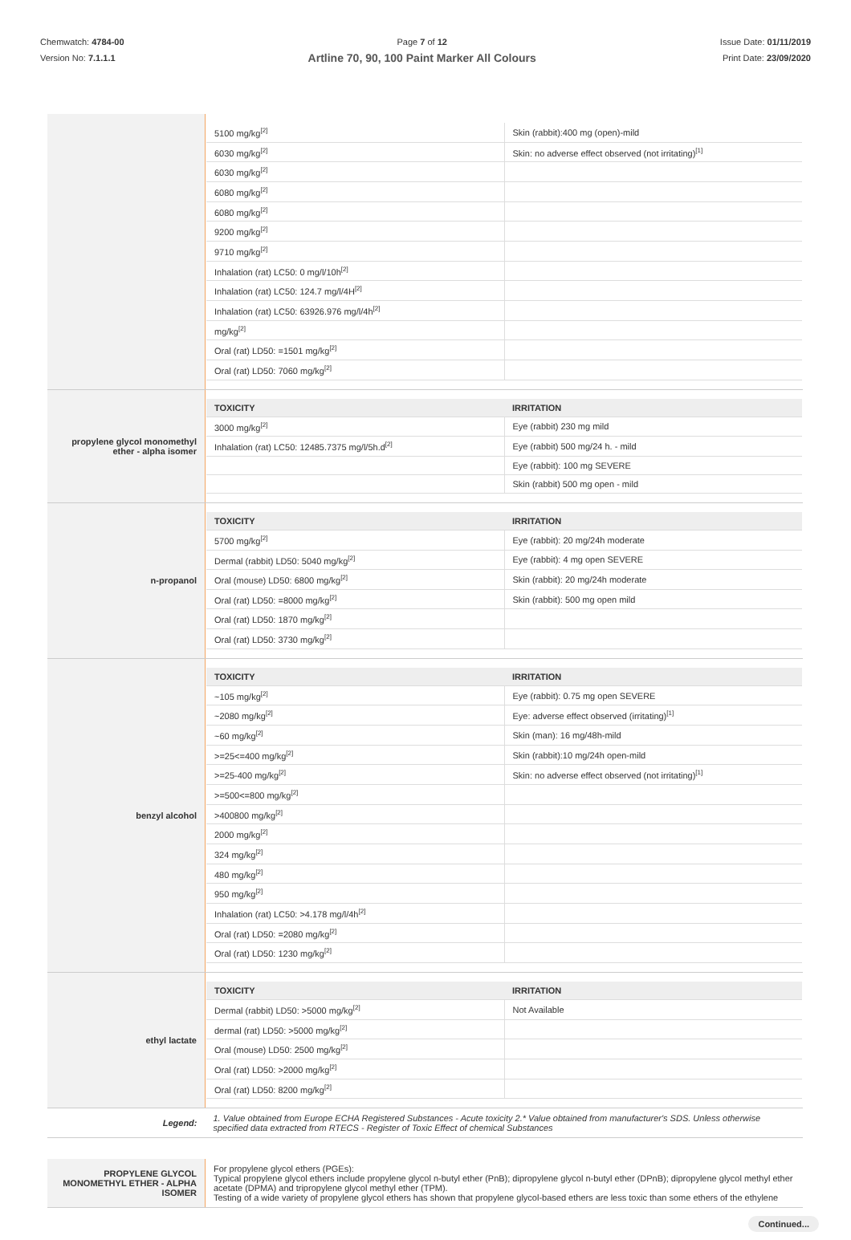Chemwatch: 4784-00
Version No: 7.1.1.1
Page 7 of 12
Artline 70, 90, 100 Paint Marker All Colours
Issue Date: 01/11/2019
Print Date: 23/09/2020
| | / 5100 mg/kg<sup>[2]</sup> / Skin (rabbit):400 mg (open)-mild / / 6030 mg/kg<sup>[2]</sup> / Skin: no adverse effect observed (not irritating)<sup>[1]</sup> / / 6030 mg/kg<sup>[2]</sup> / / / 6080 mg/kg<sup>[2]</sup> / / / 6080 mg/kg<sup>[2]</sup> / / / 9200 mg/kg<sup>[2]</sup> / / / 9710 mg/kg<sup>[2]</sup> / / / Inhalation (rat) LC50: 0 mg/l/10h<sup>[2]</sup> / / / Inhalation (rat) LC50: 124.7 mg/l/4H<sup>[2]</sup> / / / Inhalation (rat) LC50: 63926.976 mg/l/4h<sup>[2]</sup> / / / mg/kg<sup>[2]</sup> / / / Oral (rat) LD50: =1501 mg/kg<sup>[2]</sup> / / / Oral (rat) LD50: 7060 mg/kg<sup>[2]</sup> / / |
| propylene glycol monomethyl ether - alpha isomer | / TOXICITY / IRRITATION / / --- / --- / / 3000 mg/kg<sup>[2]</sup> / Eye (rabbit) 230 mg mild / / Inhalation (rat) LC50: 12485.7375 mg/l/5h.d<sup>[2]</sup> / Eye (rabbit) 500 mg/24 h. - mild / / / Eye (rabbit): 100 mg SEVERE / / / Skin (rabbit) 500 mg open - mild / |
| n-propanol | / TOXICITY / IRRITATION / / --- / --- / / 5700 mg/kg<sup>[2]</sup> / Eye (rabbit): 20 mg/24h moderate / / Dermal (rabbit) LD50: 5040 mg/kg<sup>[2]</sup> / Eye (rabbit): 4 mg open SEVERE / / Oral (mouse) LD50: 6800 mg/kg<sup>[2]</sup> / Skin (rabbit): 20 mg/24h moderate / / Oral (rat) LD50: =8000 mg/kg<sup>[2]</sup> / Skin (rabbit): 500 mg open mild / / Oral (rat) LD50: 1870 mg/kg<sup>[2]</sup> / / / Oral (rat) LD50: 3730 mg/kg<sup>[2]</sup> / / |
| benzyl alcohol | / TOXICITY / IRRITATION / / --- / --- / / ~105 mg/kg<sup>[2]</sup> / Eye (rabbit): 0.75 mg open SEVERE / / ~2080 mg/kg<sup>[2]</sup> / Eye: adverse effect observed (irritating)<sup>[1]</sup> / / ~60 mg/kg<sup>[2]</sup> / Skin (man): 16 mg/48h-mild / / >=25<=400 mg/kg<sup>[2]</sup> / Skin (rabbit):10 mg/24h open-mild / / >=25-400 mg/kg<sup>[2]</sup> / Skin: no adverse effect observed (not irritating)<sup>[1]</sup> / / >=500<=800 mg/kg<sup>[2]</sup> / / / >400800 mg/kg<sup>[2]</sup> / / / 2000 mg/kg<sup>[2]</sup> / / / 324 mg/kg<sup>[2]</sup> / / / 480 mg/kg<sup>[2]</sup> / / / 950 mg/kg<sup>[2]</sup> / / / Inhalation (rat) LC50: >4.178 mg/l/4h<sup>[2]</sup> / / / Oral (rat) LD50: =2080 mg/kg<sup>[2]</sup> / / / Oral (rat) LD50: 1230 mg/kg<sup>[2]</sup> / / |
| ethyl lactate | / TOXICITY / IRRITATION / / --- / --- / / Dermal (rabbit) LD50: >5000 mg/kg<sup>[2]</sup> / Not Available / / dermal (rat) LD50: >5000 mg/kg<sup>[2]</sup> / / / Oral (mouse) LD50: 2500 mg/kg<sup>[2]</sup> / / / Oral (rat) LD50: >2000 mg/kg<sup>[2]</sup> / / / Oral (rat) LD50: 8200 mg/kg<sup>[2]</sup> / / |
| Legend: | 1. Value obtained from Europe ECHA Registered Substances - Acute toxicity 2.* Value obtained from manufacturer's SDS. Unless otherwise specified data extracted from RTECS - Register of Toxic Effect of chemical Substances |
| PROPYLENE GLYCOL MONOMETHYL ETHER - ALPHA ISOMER | For propylene glycol ethers (PGEs): Typical propylene glycol ethers include propylene glycol n-butyl ether (PnB); dipropylene glycol n-butyl ether (DPnB); dipropylene glycol methyl ether acetate (DPMA) and tripropylene glycol methyl ether (TPM). Testing of a wide variety of propylene glycol ethers has shown that propylene glycol-based ethers are less toxic than some ethers of the ethylene |
Continued...